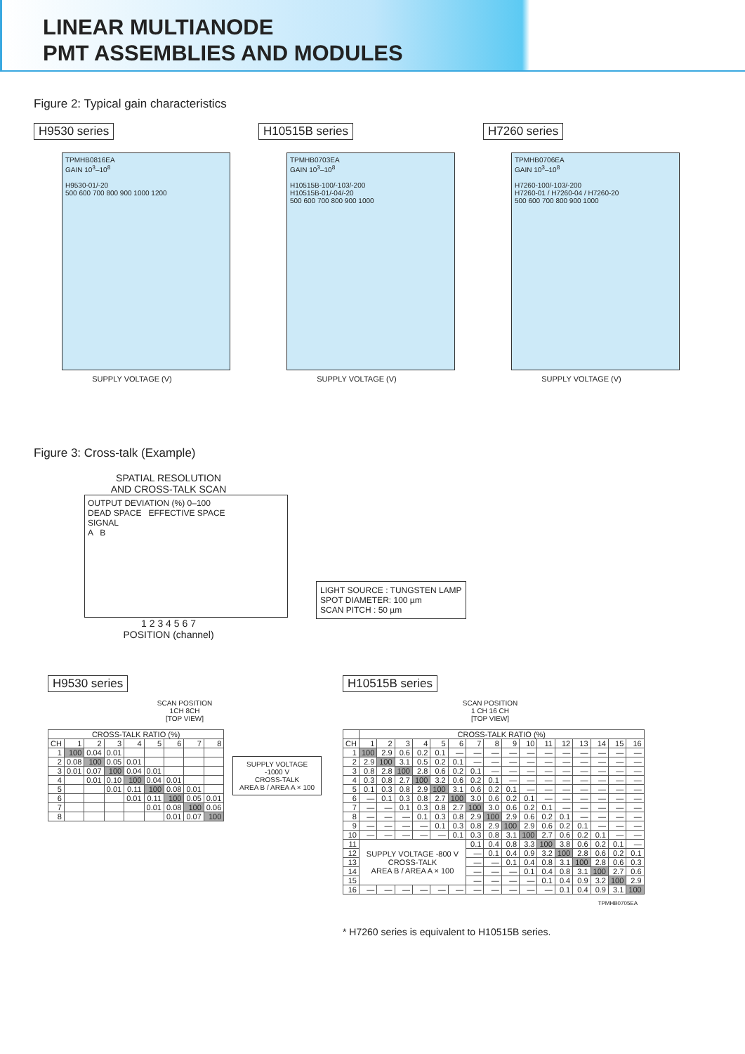LINEAR MULTIANODE
PMT ASSEMBLIES AND MODULES
Figure 2: Typical gain characteristics
H9530 series
TPMHB0816EA
GAIN 10<sup>3</sup>–10<sup>8</sup>
H9530-01/-20
500 600 700 800 900 1000 1200
SUPPLY VOLTAGE (V)
H10515B series
TPMHB0703EA
GAIN 10<sup>3</sup>–10<sup>8</sup>
H10515B-100/-103/-200
H10515B-01/-04/-20
500 600 700 800 900 1000
SUPPLY VOLTAGE (V)
H7260 series
TPMHB0706EA
GAIN 10<sup>3</sup>–10<sup>8</sup>
H7260-100/-103/-200
H7260-01 / H7260-04 / H7260-20
500 600 700 800 900 1000
SUPPLY VOLTAGE (V)
Figure 3: Cross-talk (Example)
SPATIAL RESOLUTION
AND CROSS-TALK SCAN
OUTPUT DEVIATION (%) 0–100
DEAD SPACE EFFECTIVE SPACE
SIGNAL
A B
1 2 3 4 5 6 7
POSITION (channel)
LIGHT SOURCE : TUNGSTEN LAMP
SPOT DIAMETER: 100 µm
SCAN PITCH : 50 µm
H9530 series
SCAN POSITION
1CH 8CH
[TOP VIEW]
| CROSS-TALK RATIO (%) | | | | | | | | |
| --- | --- | --- | --- | --- | --- | --- | --- | --- |
| CH | 1 | 2 | 3 | 4 | 5 | 6 | 7 | 8 |
| 1 | 100 | 0.04 | 0.01 | | | | | |
| 2 | 0.08 | 100 | 0.05 | 0.01 | | | | |
| 3 | 0.01 | 0.07 | 100 | 0.04 | 0.01 | | | |
| 4 | | 0.01 | 0.10 | 100 | 0.04 | 0.01 | | |
| 5 | | | 0.01 | 0.11 | 100 | 0.08 | 0.01 | |
| 6 | | | | 0.01 | 0.11 | 100 | 0.05 | 0.01 |
| 7 | | | | | 0.01 | 0.08 | 100 | 0.06 |
| 8 | | | | | | 0.01 | 0.07 | 100 |
SUPPLY VOLTAGE -1000 V
CROSS-TALK
AREA B / AREA A × 100
H10515B series
SCAN POSITION
1 CH 16 CH
[TOP VIEW]
| | CROSS-TALK RATIO (%) | | | | | | | | | | | | | | | |
| --- | --- | --- | --- | --- | --- | --- | --- | --- | --- | --- | --- | --- | --- | --- | --- | --- |
| CH | 1 | 2 | 3 | 4 | 5 | 6 | 7 | 8 | 9 | 10 | 11 | 12 | 13 | 14 | 15 | 16 |
| 1 | 100 | 2.9 | 0.6 | 0.2 | 0.1 | — | — | — | — | — | — | — | — | — | — | — |
| 2 | 2.9 | 100 | 3.1 | 0.5 | 0.2 | 0.1 | — | — | — | — | — | — | — | — | — | — |
| 3 | 0.8 | 2.8 | 100 | 2.8 | 0.6 | 0.2 | 0.1 | — | — | — | — | — | — | — | — | — |
| 4 | 0.3 | 0.8 | 2.7 | 100 | 3.2 | 0.6 | 0.2 | 0.1 | — | — | — | — | — | — | — | — |
| 5 | 0.1 | 0.3 | 0.8 | 2.9 | 100 | 3.1 | 0.6 | 0.2 | 0.1 | — | — | — | — | — | — | — |
| 6 | — | 0.1 | 0.3 | 0.8 | 2.7 | 100 | 3.0 | 0.6 | 0.2 | 0.1 | — | — | — | — | — | — |
| 7 | — | — | 0.1 | 0.3 | 0.8 | 2.7 | 100 | 3.0 | 0.6 | 0.2 | 0.1 | — | — | — | — | — |
| 8 | — | — | — | 0.1 | 0.3 | 0.8 | 2.9 | 100 | 2.9 | 0.6 | 0.2 | 0.1 | — | — | — | — |
| 9 | — | — | — | — | 0.1 | 0.3 | 0.8 | 2.9 | 100 | 2.9 | 0.6 | 0.2 | 0.1 | — | — | — |
| 10 | — | — | — | — | — | 0.1 | 0.3 | 0.8 | 3.1 | 100 | 2.7 | 0.6 | 0.2 | 0.1 | — | — |
| 11 | SUPPLY VOLTAGE -800 V CROSS-TALK AREA B / AREA A × 100 | | | | | | 0.1 | 0.4 | 0.8 | 3.3 | 100 | 3.8 | 0.6 | 0.2 | 0.1 | — |
| 12 | | | | | | | — | 0.1 | 0.4 | 0.9 | 3.2 | 100 | 2.8 | 0.6 | 0.2 | 0.1 |
| 13 | | | | | | | — | — | 0.1 | 0.4 | 0.8 | 3.1 | 100 | 2.8 | 0.6 | 0.3 |
| 14 | | | | | | | — | — | — | 0.1 | 0.4 | 0.8 | 3.1 | 100 | 2.7 | 0.6 |
| 15 | | | | | | | — | — | — | — | 0.1 | 0.4 | 0.9 | 3.2 | 100 | 2.9 |
| 16 | — | — | — | — | — | — | — | — | — | — | — | 0.1 | 0.4 | 0.9 | 3.1 | 100 |
TPMHB0705EA
* H7260 series is equivalent to H10515B series.